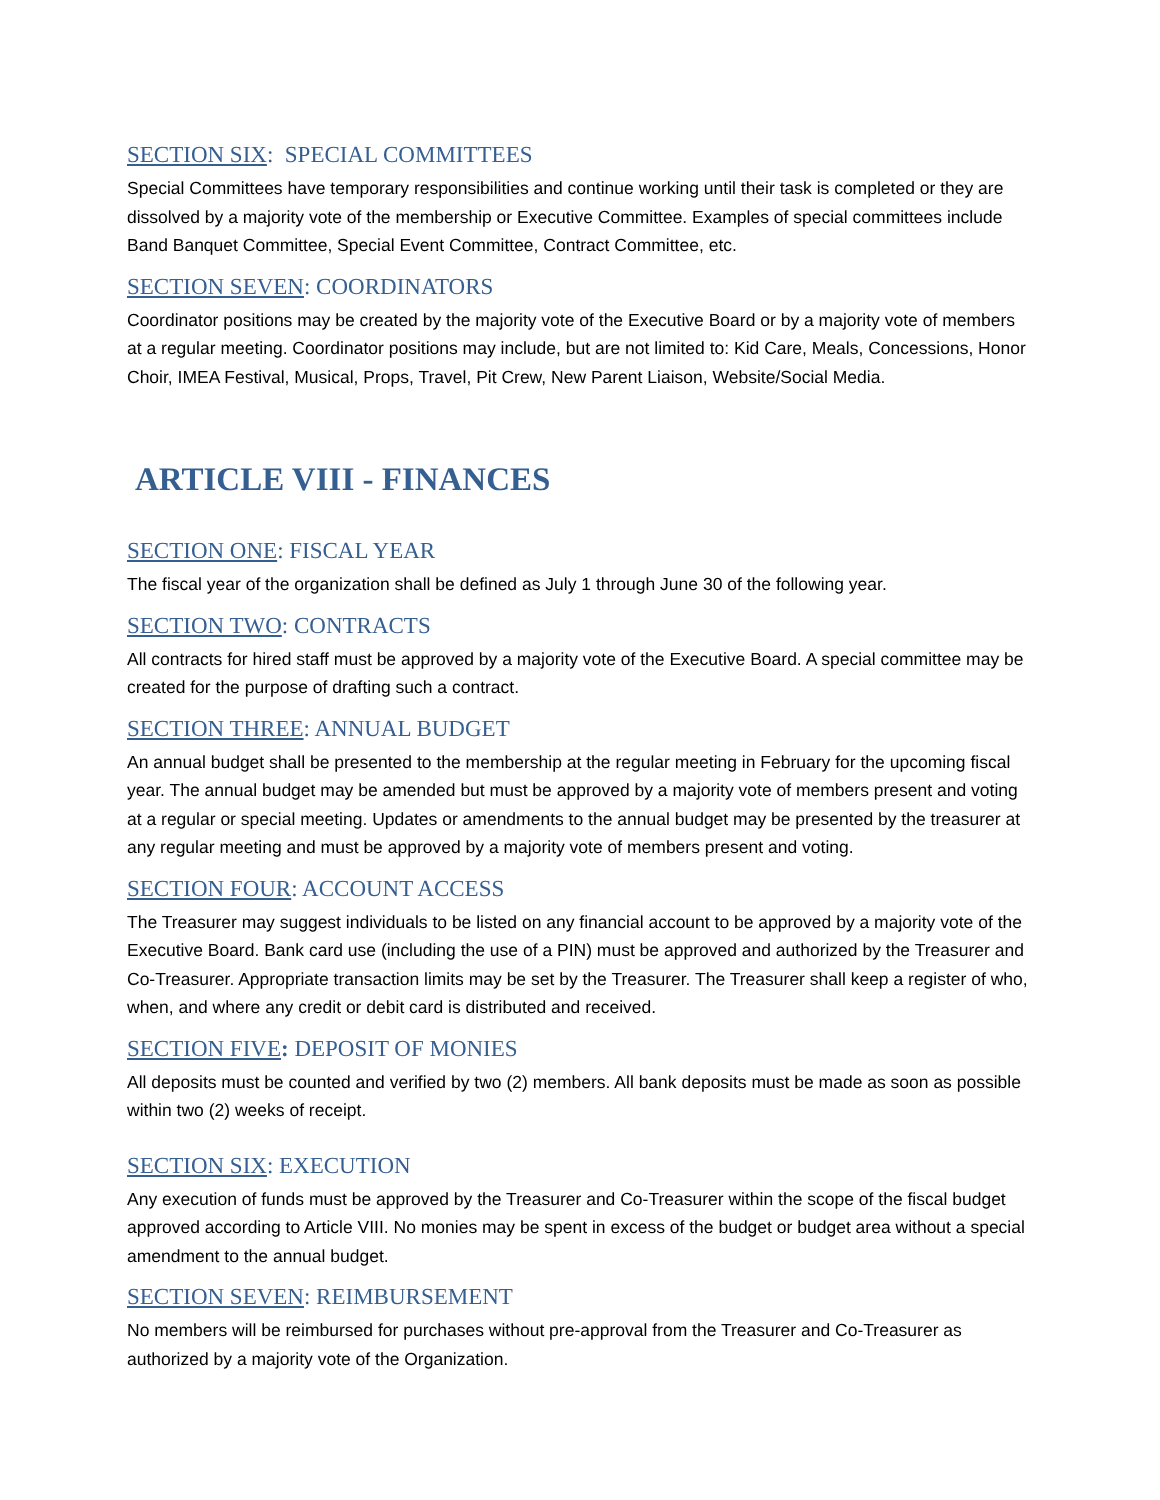SECTION SIX: SPECIAL COMMITTEES
Special Committees have temporary responsibilities and continue working until their task is completed or they are dissolved by a majority vote of the membership or Executive Committee. Examples of special committees include Band Banquet Committee, Special Event Committee, Contract Committee, etc.
SECTION SEVEN: COORDINATORS
Coordinator positions may be created by the majority vote of the Executive Board or by a majority vote of members at a regular meeting. Coordinator positions may include, but are not limited to: Kid Care, Meals, Concessions, Honor Choir, IMEA Festival, Musical, Props, Travel, Pit Crew, New Parent Liaison, Website/Social Media.
ARTICLE VIII - FINANCES
SECTION ONE: FISCAL YEAR
The fiscal year of the organization shall be defined as July 1 through June 30 of the following year.
SECTION TWO: CONTRACTS
All contracts for hired staff must be approved by a majority vote of the Executive Board. A special committee may be created for the purpose of drafting such a contract.
SECTION THREE: ANNUAL BUDGET
An annual budget shall be presented to the membership at the regular meeting in February for the upcoming fiscal year. The annual budget may be amended but must be approved by a majority vote of members present and voting at a regular or special meeting. Updates or amendments to the annual budget may be presented by the treasurer at any regular meeting and must be approved by a majority vote of members present and voting.
SECTION FOUR: ACCOUNT ACCESS
The Treasurer may suggest individuals to be listed on any financial account to be approved by a majority vote of the Executive Board. Bank card use (including the use of a PIN) must be approved and authorized by the Treasurer and Co-Treasurer. Appropriate transaction limits may be set by the Treasurer. The Treasurer shall keep a register of who, when, and where any credit or debit card is distributed and received.
SECTION FIVE: DEPOSIT OF MONIES
All deposits must be counted and verified by two (2) members. All bank deposits must be made as soon as possible within two (2) weeks of receipt.
SECTION SIX: EXECUTION
Any execution of funds must be approved by the Treasurer and Co-Treasurer within the scope of the fiscal budget approved according to Article VIII. No monies may be spent in excess of the budget or budget area without a special amendment to the annual budget.
SECTION SEVEN: REIMBURSEMENT
No members will be reimbursed for purchases without pre-approval from the Treasurer and Co-Treasurer as authorized by a majority vote of the Organization.